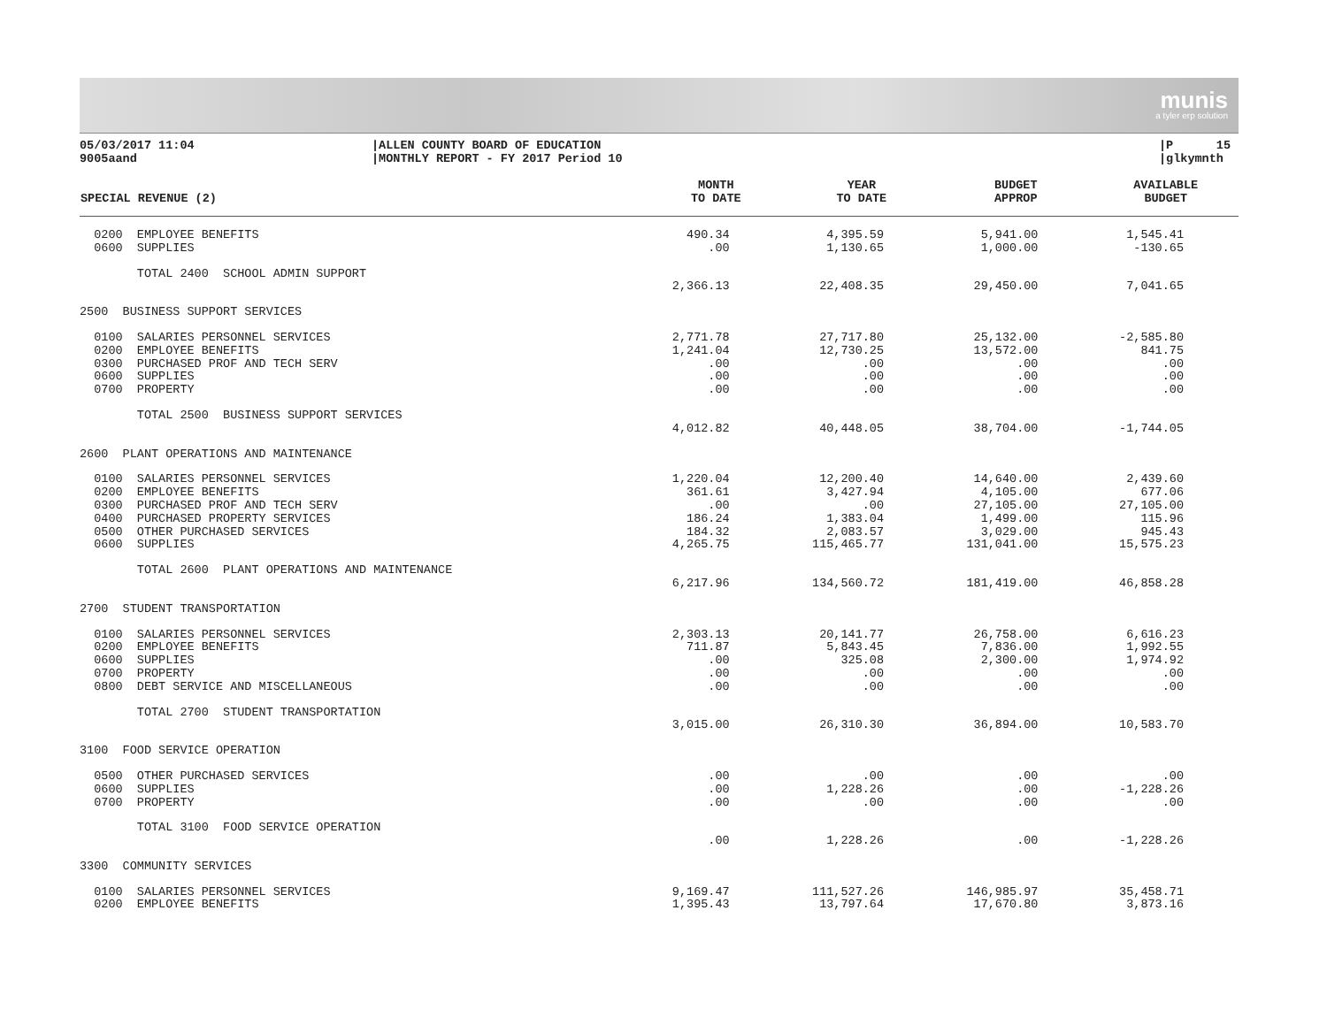munis
a tyler erp solution
05/03/2017 11:04 9005aand
|ALLEN COUNTY BOARD OF EDUCATION |MONTHLY REPORT - FY 2017 Period 10
|P 15 |glkymnth
| SPECIAL REVENUE (2) | MONTH TO DATE | YEAR TO DATE | BUDGET APPROP | AVAILABLE BUDGET |
| --- | --- | --- | --- | --- |
| 0200 EMPLOYEE BENEFITS | 490.34 | 4,395.59 | 5,941.00 | 1,545.41 |
| 0600 SUPPLIES | .00 | 1,130.65 | 1,000.00 | -130.65 |
| TOTAL 2400 SCHOOL ADMIN SUPPORT | | | | |
| | 2,366.13 | 22,408.35 | 29,450.00 | 7,041.65 |
| 2500 BUSINESS SUPPORT SERVICES | | | | |
| 0100 SALARIES PERSONNEL SERVICES | 2,771.78 | 27,717.80 | 25,132.00 | -2,585.80 |
| 0200 EMPLOYEE BENEFITS | 1,241.04 | 12,730.25 | 13,572.00 | 841.75 |
| 0300 PURCHASED PROF AND TECH SERV | .00 | .00 | .00 | .00 |
| 0600 SUPPLIES | .00 | .00 | .00 | .00 |
| 0700 PROPERTY | .00 | .00 | .00 | .00 |
| TOTAL 2500 BUSINESS SUPPORT SERVICES | | | | |
| | 4,012.82 | 40,448.05 | 38,704.00 | -1,744.05 |
| 2600 PLANT OPERATIONS AND MAINTENANCE | | | | |
| 0100 SALARIES PERSONNEL SERVICES | 1,220.04 | 12,200.40 | 14,640.00 | 2,439.60 |
| 0200 EMPLOYEE BENEFITS | 361.61 | 3,427.94 | 4,105.00 | 677.06 |
| 0300 PURCHASED PROF AND TECH SERV | .00 | .00 | 27,105.00 | 27,105.00 |
| 0400 PURCHASED PROPERTY SERVICES | 186.24 | 1,383.04 | 1,499.00 | 115.96 |
| 0500 OTHER PURCHASED SERVICES | 184.32 | 2,083.57 | 3,029.00 | 945.43 |
| 0600 SUPPLIES | 4,265.75 | 115,465.77 | 131,041.00 | 15,575.23 |
| TOTAL 2600 PLANT OPERATIONS AND MAINTENANCE | | | | |
| | 6,217.96 | 134,560.72 | 181,419.00 | 46,858.28 |
| 2700 STUDENT TRANSPORTATION | | | | |
| 0100 SALARIES PERSONNEL SERVICES | 2,303.13 | 20,141.77 | 26,758.00 | 6,616.23 |
| 0200 EMPLOYEE BENEFITS | 711.87 | 5,843.45 | 7,836.00 | 1,992.55 |
| 0600 SUPPLIES | .00 | 325.08 | 2,300.00 | 1,974.92 |
| 0700 PROPERTY | .00 | .00 | .00 | .00 |
| 0800 DEBT SERVICE AND MISCELLANEOUS | .00 | .00 | .00 | .00 |
| TOTAL 2700 STUDENT TRANSPORTATION | | | | |
| | 3,015.00 | 26,310.30 | 36,894.00 | 10,583.70 |
| 3100 FOOD SERVICE OPERATION | | | | |
| 0500 OTHER PURCHASED SERVICES | .00 | .00 | .00 | .00 |
| 0600 SUPPLIES | .00 | 1,228.26 | .00 | -1,228.26 |
| 0700 PROPERTY | .00 | .00 | .00 | .00 |
| TOTAL 3100 FOOD SERVICE OPERATION | | | | |
| | .00 | 1,228.26 | .00 | -1,228.26 |
| 3300 COMMUNITY SERVICES | | | | |
| 0100 SALARIES PERSONNEL SERVICES | 9,169.47 | 111,527.26 | 146,985.97 | 35,458.71 |
| 0200 EMPLOYEE BENEFITS | 1,395.43 | 13,797.64 | 17,670.80 | 3,873.16 |